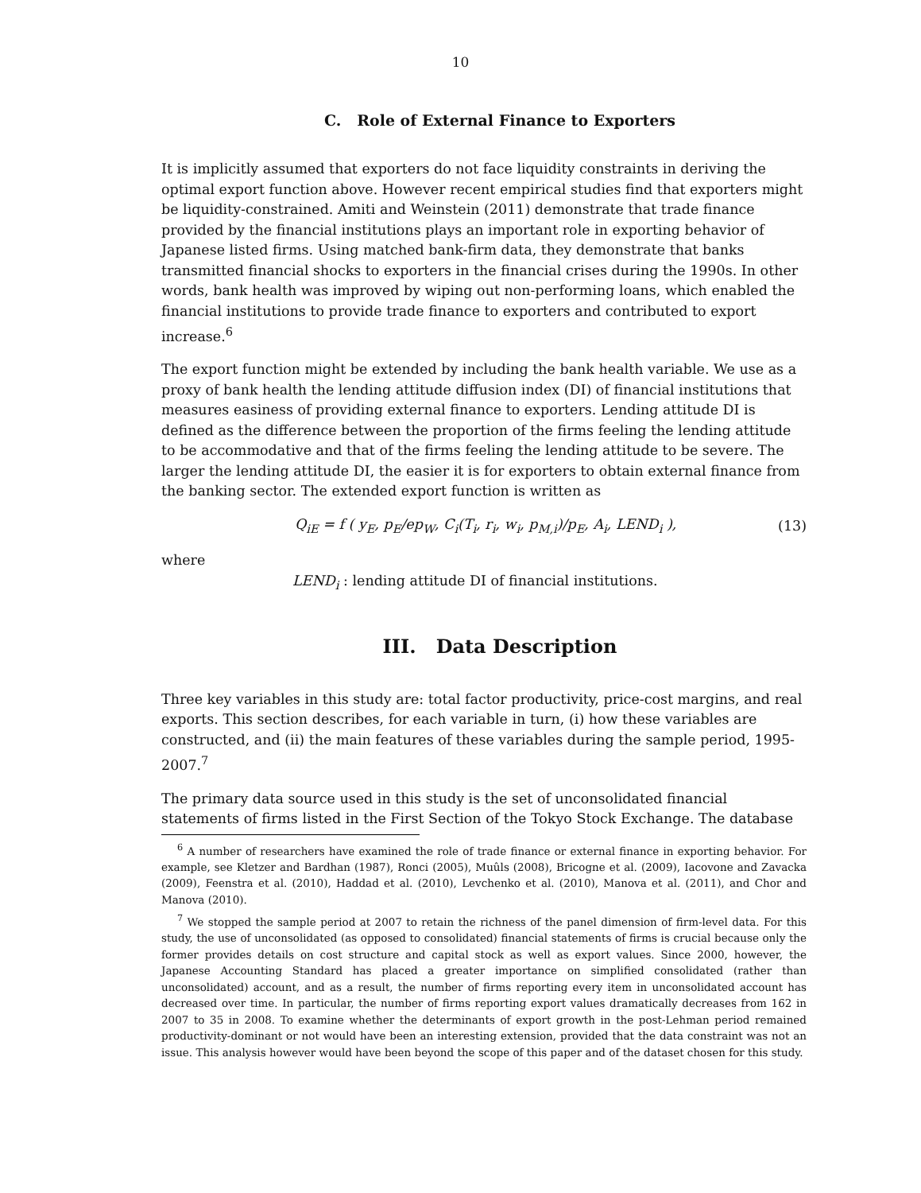10
C. Role of External Finance to Exporters
It is implicitly assumed that exporters do not face liquidity constraints in deriving the optimal export function above. However recent empirical studies find that exporters might be liquidity-constrained. Amiti and Weinstein (2011) demonstrate that trade finance provided by the financial institutions plays an important role in exporting behavior of Japanese listed firms. Using matched bank-firm data, they demonstrate that banks transmitted financial shocks to exporters in the financial crises during the 1990s. In other words, bank health was improved by wiping out non-performing loans, which enabled the financial institutions to provide trade finance to exporters and contributed to export increase.<sup>6</sup>
The export function might be extended by including the bank health variable. We use as a proxy of bank health the lending attitude diffusion index (DI) of financial institutions that measures easiness of providing external finance to exporters. Lending attitude DI is defined as the difference between the proportion of the firms feeling the lending attitude to be accommodative and that of the firms feeling the lending attitude to be severe. The larger the lending attitude DI, the easier it is for exporters to obtain external finance from the banking sector. The extended export function is written as
Q<sub>iE</sub> = f ( y<sub>E</sub>, p<sub>E</sub>/ep<sub>W</sub>, C<sub>i</sub>(T<sub>i</sub>, r<sub>i</sub>, w<sub>i</sub>, p<sub>M,i</sub>)/p<sub>E</sub>, A<sub>i</sub>, LEND<sub>i</sub> ), (13)
where
LEND<sub>i</sub> : lending attitude DI of financial institutions.
III. Data Description
Three key variables in this study are: total factor productivity, price-cost margins, and real exports. This section describes, for each variable in turn, (i) how these variables are constructed, and (ii) the main features of these variables during the sample period, 1995-2007.<sup>7</sup>
The primary data source used in this study is the set of unconsolidated financial statements of firms listed in the First Section of the Tokyo Stock Exchange. The database
<sup>6</sup> A number of researchers have examined the role of trade finance or external finance in exporting behavior. For example, see Kletzer and Bardhan (1987), Ronci (2005), Muûls (2008), Bricogne et al. (2009), Iacovone and Zavacka (2009), Feenstra et al. (2010), Haddad et al. (2010), Levchenko et al. (2010), Manova et al. (2011), and Chor and Manova (2010).
<sup>7</sup> We stopped the sample period at 2007 to retain the richness of the panel dimension of firm-level data. For this study, the use of unconsolidated (as opposed to consolidated) financial statements of firms is crucial because only the former provides details on cost structure and capital stock as well as export values. Since 2000, however, the Japanese Accounting Standard has placed a greater importance on simplified consolidated (rather than unconsolidated) account, and as a result, the number of firms reporting every item in unconsolidated account has decreased over time. In particular, the number of firms reporting export values dramatically decreases from 162 in 2007 to 35 in 2008. To examine whether the determinants of export growth in the post-Lehman period remained productivity-dominant or not would have been an interesting extension, provided that the data constraint was not an issue. This analysis however would have been beyond the scope of this paper and of the dataset chosen for this study.